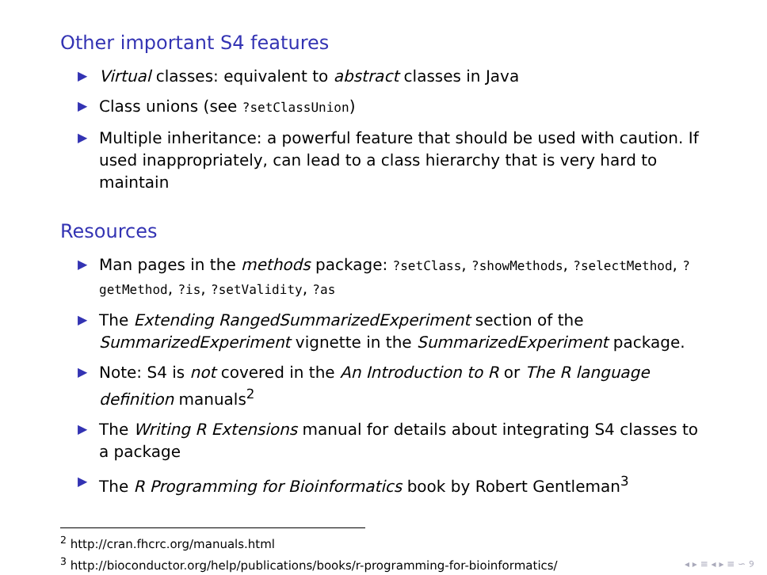Other important S4 features
▶ Virtual classes: equivalent to abstract classes in Java
▶ Class unions (see ?setClassUnion)
▶ Multiple inheritance: a powerful feature that should be used with caution. If used inappropriately, can lead to a class hierarchy that is very hard to maintain
Resources
▶ Man pages in the methods package: ?setClass, ?showMethods, ?selectMethod, ?getMethod, ?is, ?setValidity, ?as
▶ The Extending RangedSummarizedExperiment section of the SummarizedExperiment vignette in the SummarizedExperiment package.
▶ Note: S4 is not covered in the An Introduction to R or The R language definition manuals<sup>2</sup>
▶ The Writing R Extensions manual for details about integrating S4 classes to a package
▶ The R Programming for Bioinformatics book by Robert Gentleman<sup>3</sup>
<sup>2</sup> http://cran.fhcrc.org/manuals.html
<sup>3</sup> http://bioconductor.org/help/publications/books/r-programming-for-bioinformatics/
◂ ▸ ≡ ◂ ▸ ≡ ∽ ୨